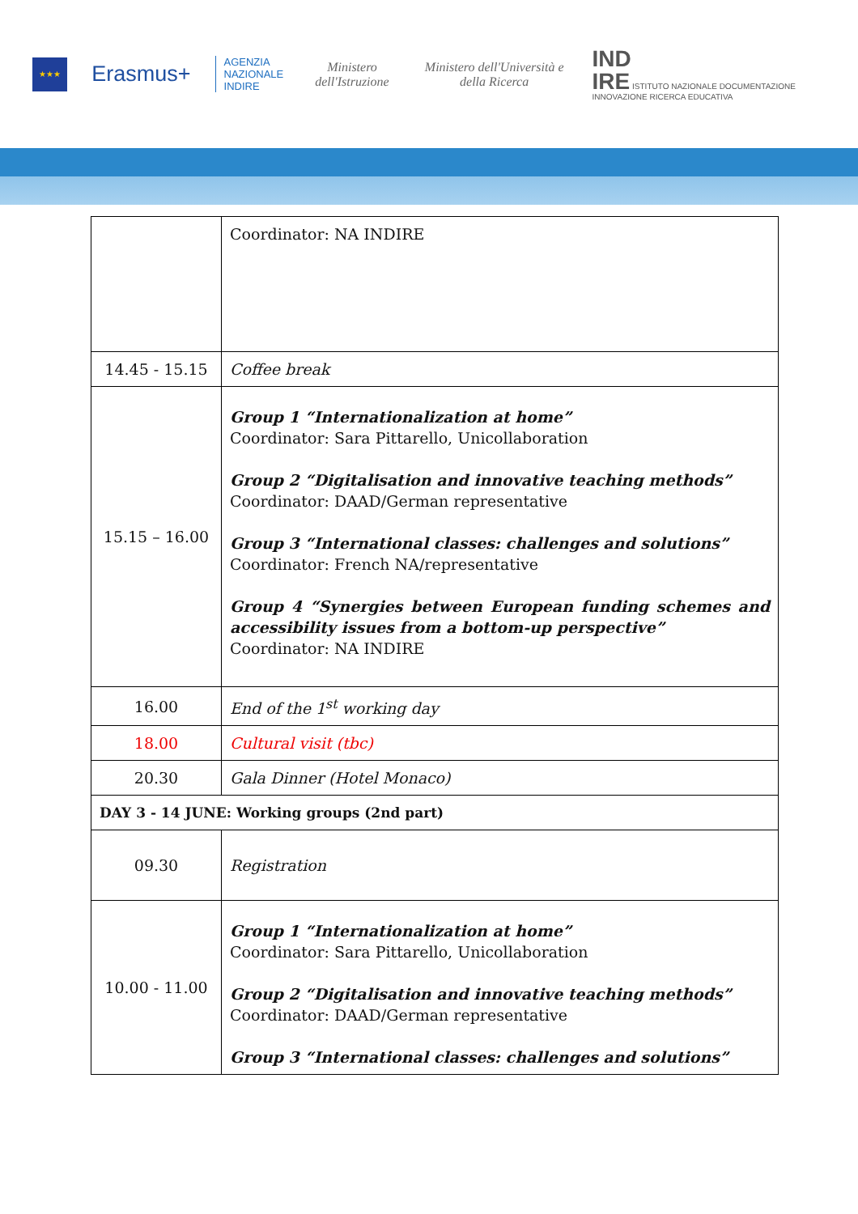★★★
Erasmus+
AGENZIA
NAZIONALE
INDIRE
Ministero dell'Istruzione
Ministero dell'Università e della Ricerca
IND
IRE ISTITUTO NAZIONALE DOCUMENTAZIONE INNOVAZIONE RICERCA EDUCATIVA
| | Coordinator: NA INDIRE |
| 14.45 - 15.15 | Coffee break |
| 15.15 – 16.00 | Group 1 “Internationalization at home” Coordinator: Sara Pittarello, Unicollaboration Group 2 “Digitalisation and innovative teaching methods” Coordinator: DAAD/German representative Group 3 “International classes: challenges and solutions” Coordinator: French NA/representative Group 4 “Synergies between European funding schemes and accessibility issues from a bottom-up perspective” Coordinator: NA INDIRE |
| 16.00 | End of the 1<sup>st</sup> working day |
| 18.00 | Cultural visit (tbc) |
| 20.30 | Gala Dinner (Hotel Monaco) |
| DAY 3 - 14 JUNE: Working groups (2nd part) | |
| 09.30 | Registration |
| 10.00 - 11.00 | Group 1 “Internationalization at home” Coordinator: Sara Pittarello, Unicollaboration Group 2 “Digitalisation and innovative teaching methods” Coordinator: DAAD/German representative Group 3 “International classes: challenges and solutions” |